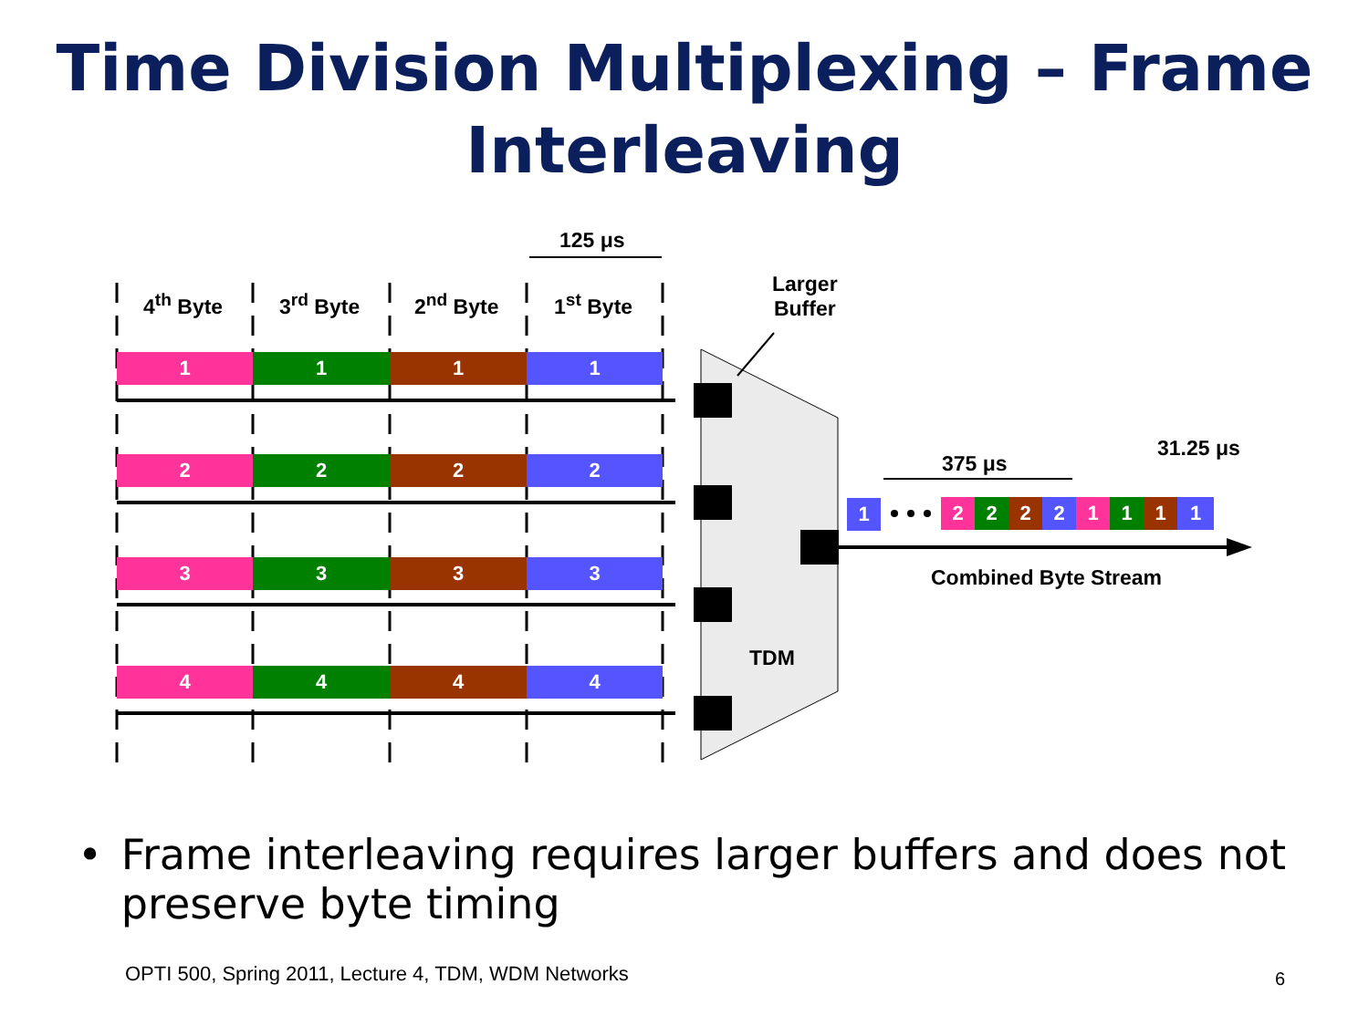Time Division Multiplexing – Frame Interleaving
125 μs
4<sup>th</sup> Byte 3<sup>rd</sup> Byte 2<sup>nd</sup> Byte 1<sup>st</sup> Byte
Larger
Buffer
1 1 1 1
2 2 2 2
3 3 3 3
4 4 4 4
375 μs
31.25 μs
1 2 2 2 2 1 1 1 1
Combined Byte Stream
TDM
• Frame interleaving requires larger buffers and does not preserve byte timing
OPTI 500, Spring 2011, Lecture 4, TDM, WDM Networks
6